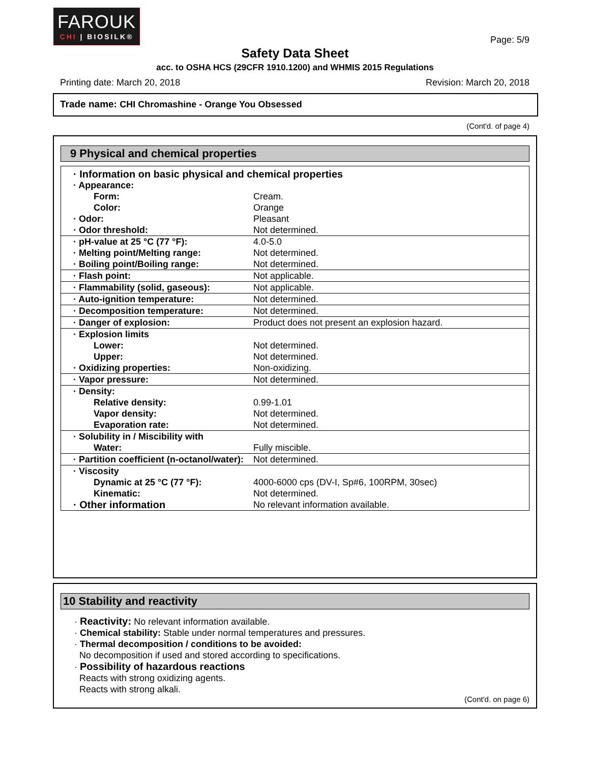FAROUK
CHI | BIOSILK®
Page: 5/9
Safety Data Sheet
acc. to OSHA HCS (29CFR 1910.1200) and WHMIS 2015 Regulations
Printing date: March 20, 2018 Revision: March 20, 2018
Trade name: CHI Chromashine - Orange You Obsessed
(Cont'd. of page 4)
9 Physical and chemical properties
| · Information on basic physical and chemical properties | |
| · Appearance: | |
| Form: | Cream. |
| Color: | Orange |
| · Odor: | Pleasant |
| · Odor threshold: | Not determined. |
| · pH-value at 25 °C (77 °F): | 4.0-5.0 |
| · Melting point/Melting range: | Not determined. |
| · Boiling point/Boiling range: | Not determined. |
| · Flash point: | Not applicable. |
| · Flammability (solid, gaseous): | Not applicable. |
| · Auto-ignition temperature: | Not determined. |
| · Decomposition temperature: | Not determined. |
| · Danger of explosion: | Product does not present an explosion hazard. |
| · Explosion limits | |
| Lower: | Not determined. |
| Upper: | Not determined. |
| · Oxidizing properties: | Non-oxidizing. |
| · Vapor pressure: | Not determined. |
| · Density: | |
| Relative density: | 0.99-1.01 |
| Vapor density: | Not determined. |
| Evaporation rate: | Not determined. |
| · Solubility in / Miscibility with | |
| Water: | Fully miscible. |
| · Partition coefficient (n-octanol/water): | Not determined. |
| · Viscosity | |
| Dynamic at 25 °C (77 °F): | 4000-6000 cps (DV-I, Sp#6, 100RPM, 30sec) |
| Kinematic: | Not determined. |
| · Other information | No relevant information available. |
10 Stability and reactivity
· Reactivity: No relevant information available.
· Chemical stability: Stable under normal temperatures and pressures.
· Thermal decomposition / conditions to be avoided:
No decomposition if used and stored according to specifications.
· Possibility of hazardous reactions
Reacts with strong oxidizing agents.
Reacts with strong alkali.
(Cont'd. on page 6)